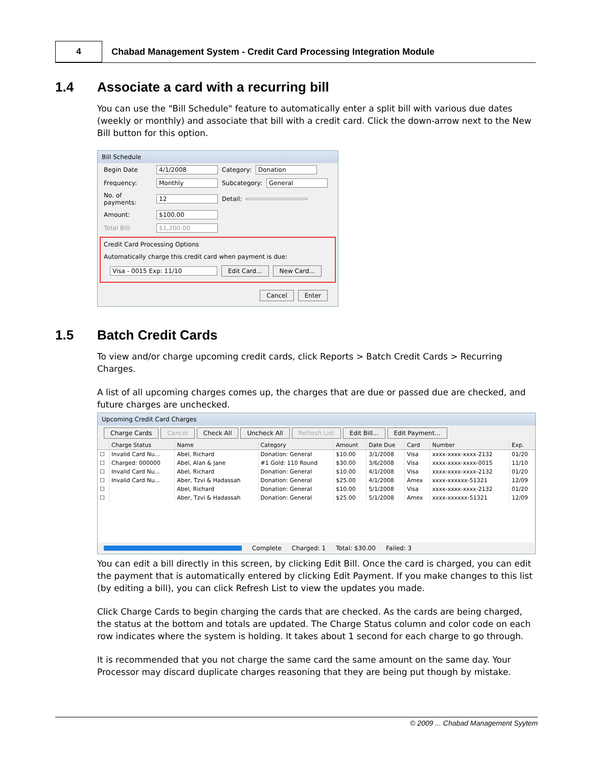4 Chabad Management System - Credit Card Processing Integration Module
1.4 Associate a card with a recurring bill
You can use the "Bill Schedule" feature to automatically enter a split bill with various due dates (weekly or monthly) and associate that bill with a credit card. Click the down-arrow next to the New Bill button for this option.
Bill Schedule
Begin Date 4/1/2008 Category: Donation
Frequency: Monthly Subcategory: General
No. of payments: 12 Detail:
Amount: $100.00
Total Bill: $1,200.00
Credit Card Processing Options
Automatically charge this credit card when payment is due:
Visa - 0015 Exp: 11/10 Edit Card... New Card...
Cancel Enter
1.5 Batch Credit Cards
To view and/or charge upcoming credit cards, click Reports > Batch Credit Cards > Recurring Charges.
A list of all upcoming charges comes up, the charges that are due or passed due are checked, and future charges are unchecked.
Upcoming Credit Card Charges
Charge Cards Cancel Check All Uncheck All Refresh List Edit Bill... Edit Payment...
| | Charge Status | Name | Category | Amount | Date Due | Card | Number | Exp. |
| --- | --- | --- | --- | --- | --- | --- | --- | --- |
| ☐ | Invalid Card Nu... | Abel, Richard | Donation: General | $10.00 | 3/1/2008 | Visa | xxxx-xxxx-xxxx-2132 | 01/20 |
| ☐ | Charged: 000000 | Abel, Alan & Jane | #1 Gold: 110 Round | $30.00 | 3/6/2008 | Visa | xxxx-xxxx-xxxx-0015 | 11/10 |
| ☐ | Invalid Card Nu... | Abel, Richard | Donation: General | $10.00 | 4/1/2008 | Visa | xxxx-xxxx-xxxx-2132 | 01/20 |
| ☐ | Invalid Card Nu... | Aber, Tzvi & Hadassah | Donation: General | $25.00 | 4/1/2008 | Amex | xxxx-xxxxxx-51321 | 12/09 |
| ☐ | | Abel, Richard | Donation: General | $10.00 | 5/1/2008 | Visa | xxxx-xxxx-xxxx-2132 | 01/20 |
| ☐ | | Aber, Tzvi & Hadassah | Donation: General | $25.00 | 5/1/2008 | Amex | xxxx-xxxxxx-51321 | 12/09 |
Complete Charged: 1 Total: $30.00 Failed: 3
You can edit a bill directly in this screen, by clicking Edit Bill. Once the card is charged, you can edit the payment that is automatically entered by clicking Edit Payment. If you make changes to this list (by editing a bill), you can click Refresh List to view the updates you made.
Click Charge Cards to begin charging the cards that are checked. As the cards are being charged, the status at the bottom and totals are updated. The Charge Status column and color code on each row indicates where the system is holding. It takes about 1 second for each charge to go through.
It is recommended that you not charge the same card the same amount on the same day. Your Processor may discard duplicate charges reasoning that they are being put though by mistake.
© 2009 ... Chabad Management Syytem